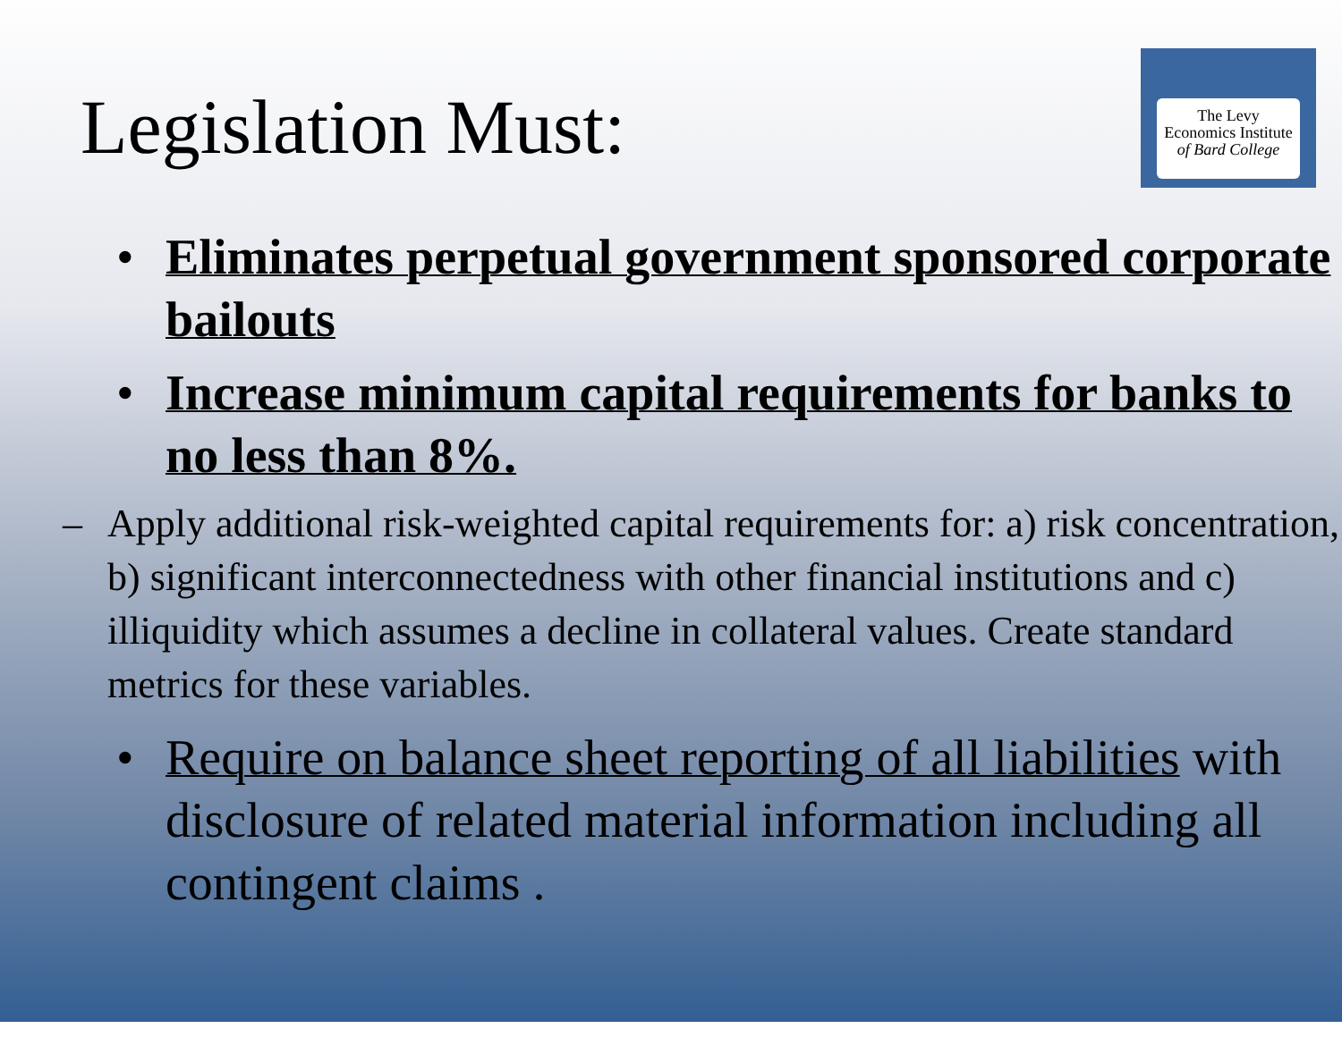The Levy
Economics Institute
of Bard College
Legislation Must:
• Eliminates perpetual government sponsored corporate bailouts
• Increase minimum capital requirements for banks to no less than 8%.
– Apply additional risk-weighted capital requirements for: a) risk concentration, b) significant interconnectedness with other financial institutions and c) illiquidity which assumes a decline in collateral values. Create standard metrics for these variables.
• Require on balance sheet reporting of all liabilities with disclosure of related material information including all contingent claims .